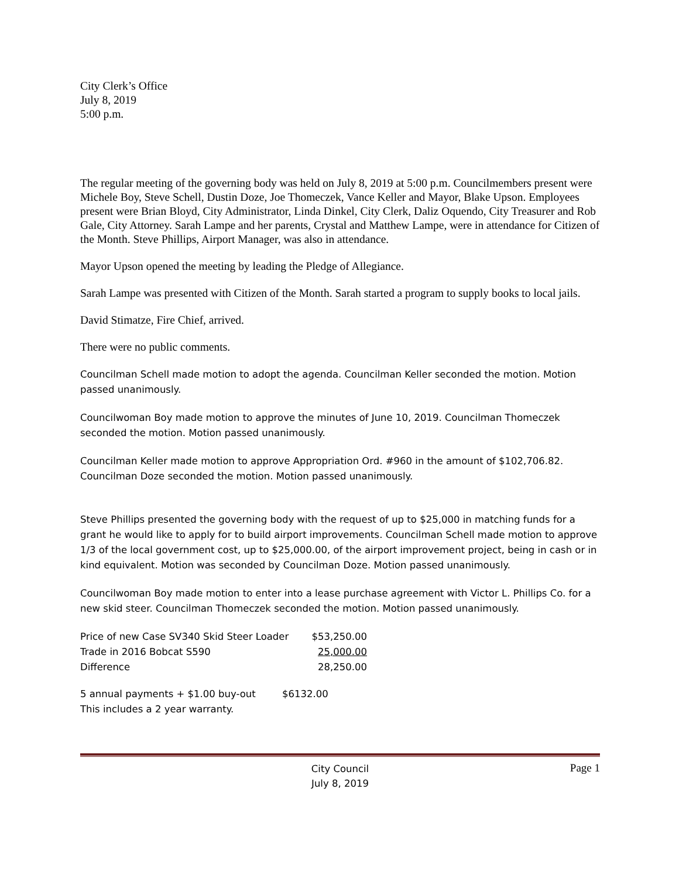City Clerk’s Office
July 8, 2019
5:00 p.m.
The regular meeting of the governing body was held on July 8, 2019 at 5:00 p.m. Councilmembers present were Michele Boy, Steve Schell, Dustin Doze, Joe Thomeczek, Vance Keller and Mayor, Blake Upson. Employees present were Brian Bloyd, City Administrator, Linda Dinkel, City Clerk, Daliz Oquendo, City Treasurer and Rob Gale, City Attorney. Sarah Lampe and her parents, Crystal and Matthew Lampe, were in attendance for Citizen of the Month. Steve Phillips, Airport Manager, was also in attendance.
Mayor Upson opened the meeting by leading the Pledge of Allegiance.
Sarah Lampe was presented with Citizen of the Month. Sarah started a program to supply books to local jails.
David Stimatze, Fire Chief, arrived.
There were no public comments.
Councilman Schell made motion to adopt the agenda. Councilman Keller seconded the motion. Motion passed unanimously.
Councilwoman Boy made motion to approve the minutes of June 10, 2019. Councilman Thomeczek seconded the motion. Motion passed unanimously.
Councilman Keller made motion to approve Appropriation Ord. #960 in the amount of $102,706.82. Councilman Doze seconded the motion. Motion passed unanimously.
Steve Phillips presented the governing body with the request of up to $25,000 in matching funds for a grant he would like to apply for to build airport improvements. Councilman Schell made motion to approve 1/3 of the local government cost, up to $25,000.00, of the airport improvement project, being in cash or in kind equivalent. Motion was seconded by Councilman Doze. Motion passed unanimously.
Councilwoman Boy made motion to enter into a lease purchase agreement with Victor L. Phillips Co. for a new skid steer. Councilman Thomeczek seconded the motion. Motion passed unanimously.
| Price of new Case SV340 Skid Steer Loader | $53,250.00 |
| Trade in 2016 Bobcat S590 | 25,000.00 |
| Difference | 28,250.00 |
| 5 annual payments + $1.00 buy-out | $6132.00 |
| This includes a 2 year warranty. | |
City Council
July 8, 2019
Page 1